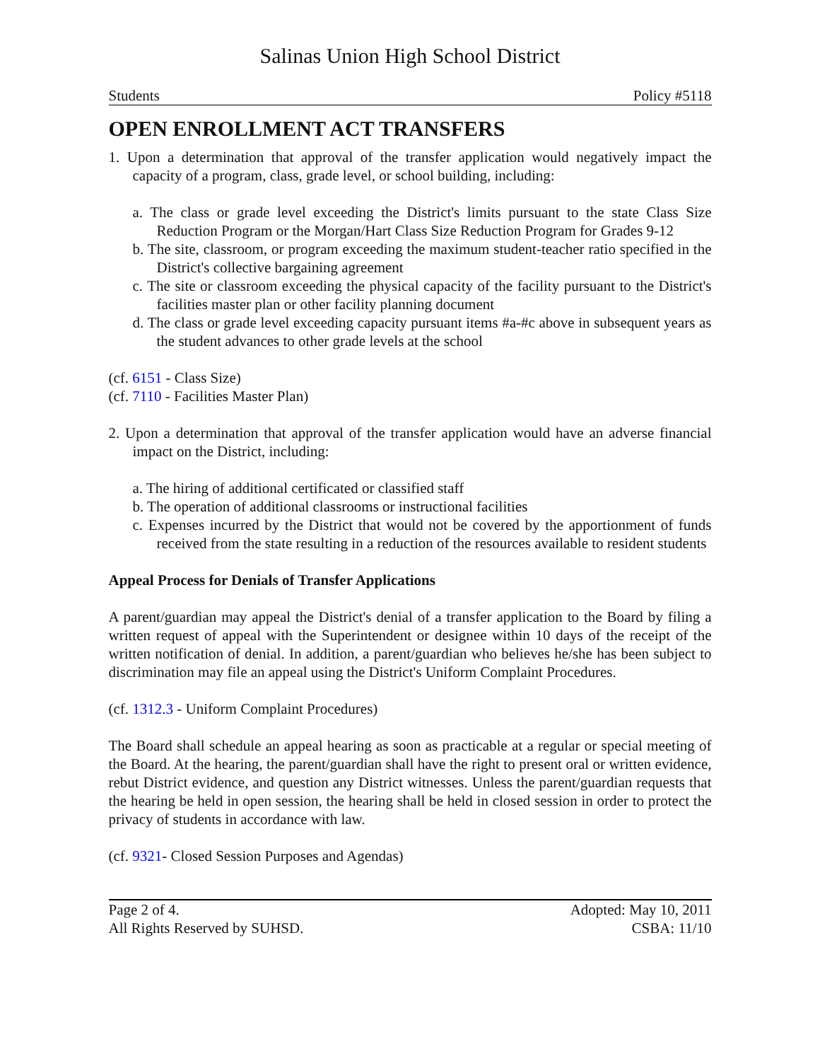Salinas Union High School District
Students Policy #5118
OPEN ENROLLMENT ACT TRANSFERS
1. Upon a determination that approval of the transfer application would negatively impact the capacity of a program, class, grade level, or school building, including:
a. The class or grade level exceeding the District's limits pursuant to the state Class Size Reduction Program or the Morgan/Hart Class Size Reduction Program for Grades 9-12
b. The site, classroom, or program exceeding the maximum student-teacher ratio specified in the District's collective bargaining agreement
c. The site or classroom exceeding the physical capacity of the facility pursuant to the District's facilities master plan or other facility planning document
d. The class or grade level exceeding capacity pursuant items #a-#c above in subsequent years as the student advances to other grade levels at the school
(cf. 6151 - Class Size)
(cf. 7110 - Facilities Master Plan)
2. Upon a determination that approval of the transfer application would have an adverse financial impact on the District, including:
a. The hiring of additional certificated or classified staff
b. The operation of additional classrooms or instructional facilities
c. Expenses incurred by the District that would not be covered by the apportionment of funds received from the state resulting in a reduction of the resources available to resident students
Appeal Process for Denials of Transfer Applications
A parent/guardian may appeal the District's denial of a transfer application to the Board by filing a written request of appeal with the Superintendent or designee within 10 days of the receipt of the written notification of denial. In addition, a parent/guardian who believes he/she has been subject to discrimination may file an appeal using the District's Uniform Complaint Procedures.
(cf. 1312.3 - Uniform Complaint Procedures)
The Board shall schedule an appeal hearing as soon as practicable at a regular or special meeting of the Board. At the hearing, the parent/guardian shall have the right to present oral or written evidence, rebut District evidence, and question any District witnesses. Unless the parent/guardian requests that the hearing be held in open session, the hearing shall be held in closed session in order to protect the privacy of students in accordance with law.
(cf. 9321- Closed Session Purposes and Agendas)
Page 2 of 4.
All Rights Reserved by SUHSD.
Adopted: May 10, 2011
CSBA: 11/10